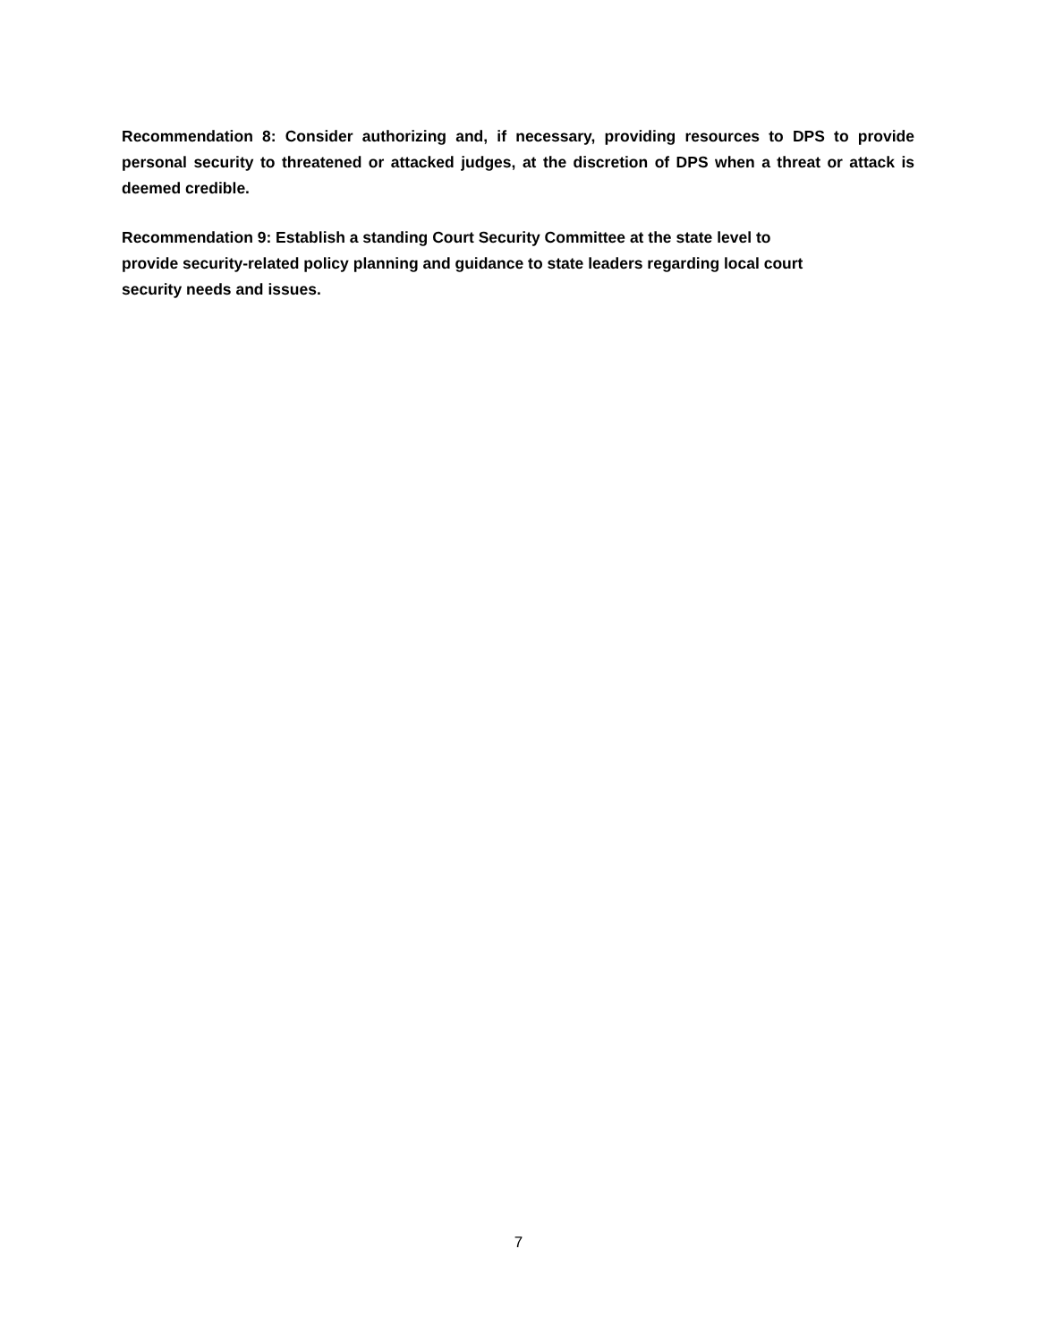Recommendation 8: Consider authorizing and, if necessary, providing resources to DPS to provide personal security to threatened or attacked judges, at the discretion of DPS when a threat or attack is deemed credible.
Recommendation 9: Establish a standing Court Security Committee at the state level to
provide security-related policy planning and guidance to state leaders regarding local court
security needs and issues.
7